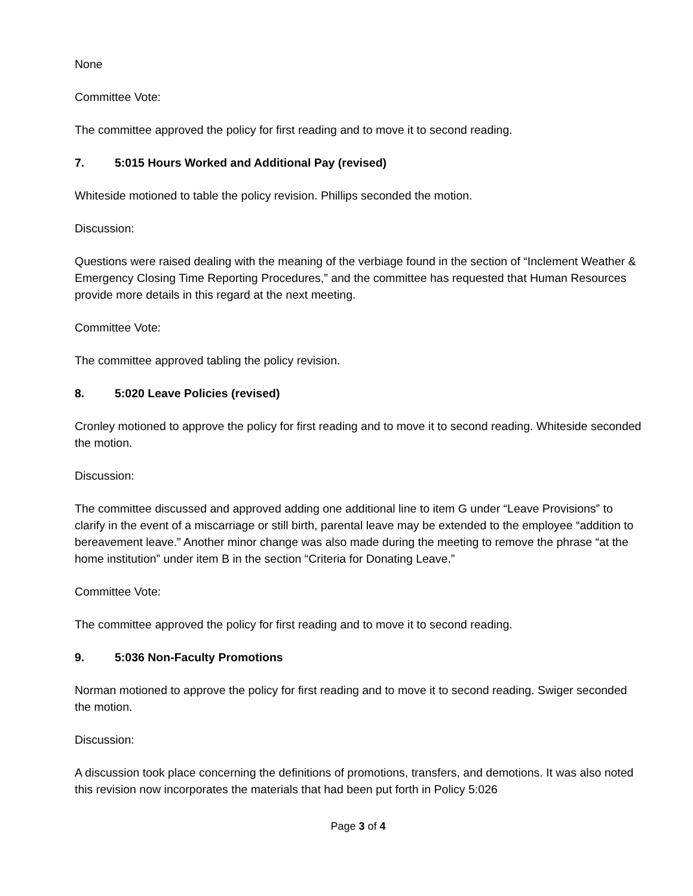None
Committee Vote:
The committee approved the policy for first reading and to move it to second reading.
7. 5:015 Hours Worked and Additional Pay (revised)
Whiteside motioned to table the policy revision. Phillips seconded the motion.
Discussion:
Questions were raised dealing with the meaning of the verbiage found in the section of “Inclement Weather & Emergency Closing Time Reporting Procedures,” and the committee has requested that Human Resources provide more details in this regard at the next meeting.
Committee Vote:
The committee approved tabling the policy revision.
8. 5:020 Leave Policies (revised)
Cronley motioned to approve the policy for first reading and to move it to second reading. Whiteside seconded the motion.
Discussion:
The committee discussed and approved adding one additional line to item G under “Leave Provisions” to clarify in the event of a miscarriage or still birth, parental leave may be extended to the employee “addition to bereavement leave.” Another minor change was also made during the meeting to remove the phrase “at the home institution” under item B in the section “Criteria for Donating Leave.”
Committee Vote:
The committee approved the policy for first reading and to move it to second reading.
9. 5:036 Non-Faculty Promotions
Norman motioned to approve the policy for first reading and to move it to second reading. Swiger seconded the motion.
Discussion:
A discussion took place concerning the definitions of promotions, transfers, and demotions. It was also noted this revision now incorporates the materials that had been put forth in Policy 5:026
Page 3 of 4